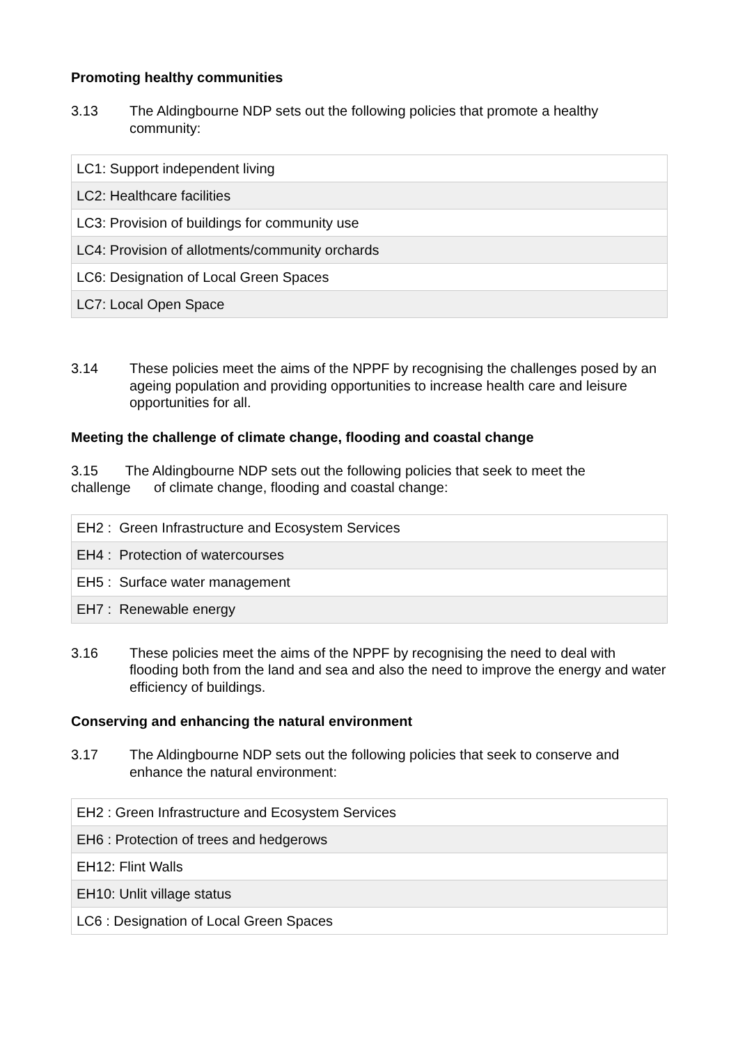Promoting healthy communities
3.13 The Aldingbourne NDP sets out the following policies that promote a healthy community:
| LC1: Support independent living |
| LC2: Healthcare facilities |
| LC3: Provision of buildings for community use |
| LC4: Provision of allotments/community orchards |
| LC6: Designation of Local Green Spaces |
| LC7: Local Open Space |
3.14 These policies meet the aims of the NPPF by recognising the challenges posed by an ageing population and providing opportunities to increase health care and leisure opportunities for all.
Meeting the challenge of climate change, flooding and coastal change
3.15 The Aldingbourne NDP sets out the following policies that seek to meet the challenge of climate change, flooding and coastal change:
| EH2 : Green Infrastructure and Ecosystem Services |
| EH4 : Protection of watercourses |
| EH5 : Surface water management |
| EH7 : Renewable energy |
3.16 These policies meet the aims of the NPPF by recognising the need to deal with flooding both from the land and sea and also the need to improve the energy and water efficiency of buildings.
Conserving and enhancing the natural environment
3.17 The Aldingbourne NDP sets out the following policies that seek to conserve and enhance the natural environment:
| EH2 : Green Infrastructure and Ecosystem Services |
| EH6 : Protection of trees and hedgerows |
| EH12: Flint Walls |
| EH10: Unlit village status |
| LC6 : Designation of Local Green Spaces |